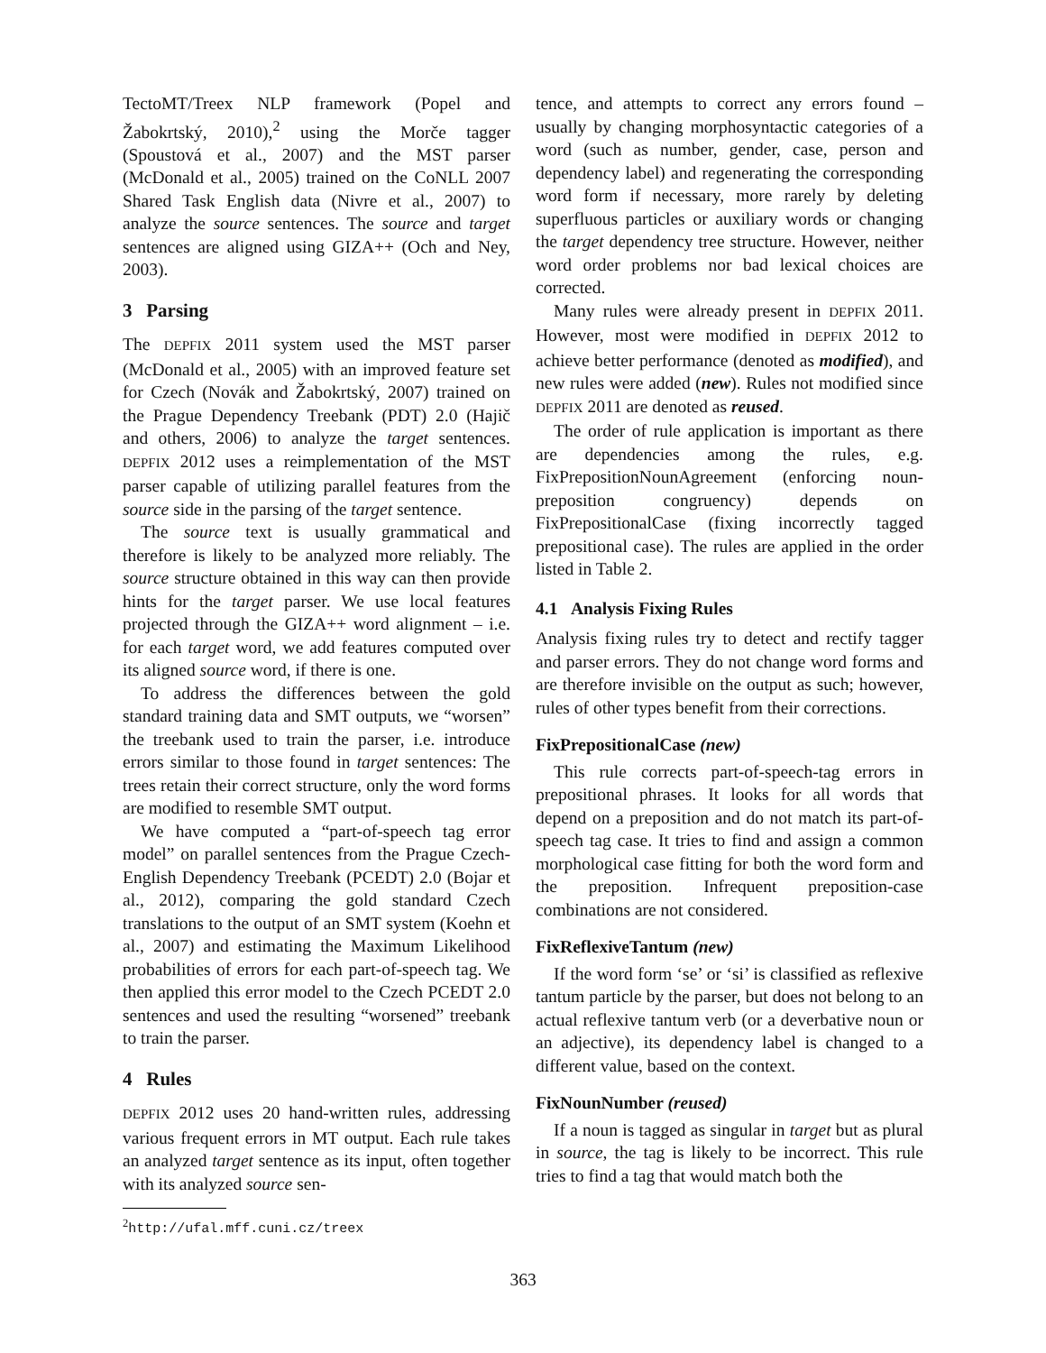TectoMT/Treex NLP framework (Popel and Žabokrtský, 2010),<sup>2</sup> using the Morče tagger (Spoustová et al., 2007) and the MST parser (McDonald et al., 2005) trained on the CoNLL 2007 Shared Task English data (Nivre et al., 2007) to analyze the source sentences. The source and target sentences are aligned using GIZA++ (Och and Ney, 2003).
3 Parsing
The DEPFIX 2011 system used the MST parser (McDonald et al., 2005) with an improved feature set for Czech (Novák and Žabokrtský, 2007) trained on the Prague Dependency Treebank (PDT) 2.0 (Hajič and others, 2006) to analyze the target sentences. DEPFIX 2012 uses a reimplementation of the MST parser capable of utilizing parallel features from the source side in the parsing of the target sentence.
The source text is usually grammatical and therefore is likely to be analyzed more reliably. The source structure obtained in this way can then provide hints for the target parser. We use local features projected through the GIZA++ word alignment – i.e. for each target word, we add features computed over its aligned source word, if there is one.
To address the differences between the gold standard training data and SMT outputs, we “worsen” the treebank used to train the parser, i.e. introduce errors similar to those found in target sentences: The trees retain their correct structure, only the word forms are modified to resemble SMT output.
We have computed a “part-of-speech tag error model” on parallel sentences from the Prague Czech-English Dependency Treebank (PCEDT) 2.0 (Bojar et al., 2012), comparing the gold standard Czech translations to the output of an SMT system (Koehn et al., 2007) and estimating the Maximum Likelihood probabilities of errors for each part-of-speech tag. We then applied this error model to the Czech PCEDT 2.0 sentences and used the resulting “worsened” treebank to train the parser.
4 Rules
DEPFIX 2012 uses 20 hand-written rules, addressing various frequent errors in MT output. Each rule takes an analyzed target sentence as its input, often together with its analyzed source sen-
<sup>2</sup> http://ufal.mff.cuni.cz/treex
tence, and attempts to correct any errors found – usually by changing morphosyntactic categories of a word (such as number, gender, case, person and dependency label) and regenerating the corresponding word form if necessary, more rarely by deleting superfluous particles or auxiliary words or changing the target dependency tree structure. However, neither word order problems nor bad lexical choices are corrected.
Many rules were already present in DEPFIX 2011. However, most were modified in DEPFIX 2012 to achieve better performance (denoted as modified), and new rules were added (new). Rules not modified since DEPFIX 2011 are denoted as reused.
The order of rule application is important as there are dependencies among the rules, e.g. FixPrepositionNounAgreement (enforcing noun-preposition congruency) depends on FixPrepositionalCase (fixing incorrectly tagged prepositional case). The rules are applied in the order listed in Table 2.
4.1 Analysis Fixing Rules
Analysis fixing rules try to detect and rectify tagger and parser errors. They do not change word forms and are therefore invisible on the output as such; however, rules of other types benefit from their corrections.
FixPrepositionalCase (new)
This rule corrects part-of-speech-tag errors in prepositional phrases. It looks for all words that depend on a preposition and do not match its part-of-speech tag case. It tries to find and assign a common morphological case fitting for both the word form and the preposition. Infrequent preposition-case combinations are not considered.
FixReflexiveTantum (new)
If the word form ‘se’ or ‘si’ is classified as reflexive tantum particle by the parser, but does not belong to an actual reflexive tantum verb (or a deverbative noun or an adjective), its dependency label is changed to a different value, based on the context.
FixNounNumber (reused)
If a noun is tagged as singular in target but as plural in source, the tag is likely to be incorrect. This rule tries to find a tag that would match both the
363